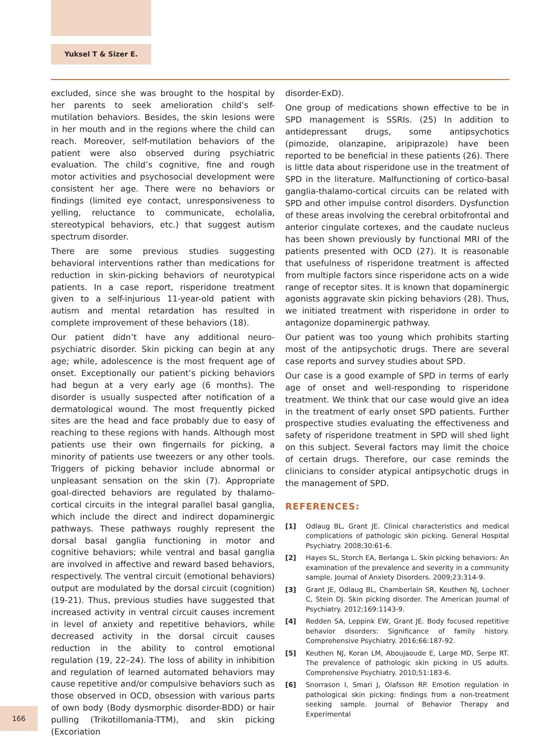Yuksel T & Sizer E.
excluded, since she was brought to the hospital by her parents to seek amelioration child’s self-mutilation behaviors. Besides, the skin lesions were in her mouth and in the regions where the child can reach. Moreover, self-mutilation behaviors of the patient were also observed during psychiatric evaluation. The child’s cognitive, fine and rough motor activities and psychosocial development were consistent her age. There were no behaviors or findings (limited eye contact, unresponsiveness to yelling, reluctance to communicate, echolalia, stereotypical behaviors, etc.) that suggest autism spectrum disorder.
There are some previous studies suggesting behavioral interventions rather than medications for reduction in skin-picking behaviors of neurotypical patients. In a case report, risperidone treatment given to a self-injurious 11-year-old patient with autism and mental retardation has resulted in complete improvement of these behaviors (18).
Our patient didn’t have any additional neuro-psychiatric disorder. Skin picking can begin at any age; while, adolescence is the most frequent age of onset. Exceptionally our patient’s picking behaviors had begun at a very early age (6 months). The disorder is usually suspected after notification of a dermatological wound. The most frequently picked sites are the head and face probably due to easy of reaching to these regions with hands. Although most patients use their own fingernails for picking, a minority of patients use tweezers or any other tools. Triggers of picking behavior include abnormal or unpleasant sensation on the skin (7). Appropriate goal-directed behaviors are regulated by thalamo-cortical circuits in the integral parallel basal ganglia, which include the direct and indirect dopaminergic pathways. These pathways roughly represent the dorsal basal ganglia functioning in motor and cognitive behaviors; while ventral and basal ganglia are involved in affective and reward based behaviors, respectively. The ventral circuit (emotional behaviors) output are modulated by the dorsal circuit (cognition) (19-21). Thus, previous studies have suggested that increased activity in ventral circuit causes increment in level of anxiety and repetitive behaviors, while decreased activity in the dorsal circuit causes reduction in the ability to control emotional regulation (19, 22–24). The loss of ability in inhibition and regulation of learned automated behaviors may cause repetitive and/or compulsive behaviors such as those observed in OCD, obsession with various parts of own body (Body dysmorphic disorder-BDD) or hair pulling (Trikotillomania-TTM), and skin picking (Excoriation
disorder-ExD).
One group of medications shown effective to be in SPD management is SSRIs. (25) In addition to antidepressant drugs, some antipsychotics (pimozide, olanzapine, aripiprazole) have been reported to be beneficial in these patients (26). There is little data about risperidone use in the treatment of SPD in the literature. Malfunctioning of cortico-basal ganglia-thalamo-cortical circuits can be related with SPD and other impulse control disorders. Dysfunction of these areas involving the cerebral orbitofrontal and anterior cingulate cortexes, and the caudate nucleus has been shown previously by functional MRI of the patients presented with OCD (27). It is reasonable that usefulness of risperidone treatment is affected from multiple factors since risperidone acts on a wide range of receptor sites. It is known that dopaminergic agonists aggravate skin picking behaviors (28). Thus, we initiated treatment with risperidone in order to antagonize dopaminergic pathway.
Our patient was too young which prohibits starting most of the antipsychotic drugs. There are several case reports and survey studies about SPD.
Our case is a good example of SPD in terms of early age of onset and well-responding to risperidone treatment. We think that our case would give an idea in the treatment of early onset SPD patients. Further prospective studies evaluating the effectiveness and safety of risperidone treatment in SPD will shed light on this subject. Several factors may limit the choice of certain drugs. Therefore, our case reminds the clinicians to consider atypical antipsychotic drugs in the management of SPD.
REFERENCES:
[1] Odlaug BL, Grant JE. Clinical characteristics and medical complications of pathologic skin picking. General Hospital Psychiatry. 2008;30:61-6.
[2] Hayes SL, Storch EA, Berlanga L. Skin picking behaviors: An examination of the prevalence and severity in a community sample. Journal of Anxiety Disorders. 2009;23:314-9.
[3] Grant JE, Odlaug BL, Chamberlain SR, Keuthen NJ, Lochner C, Stein DJ. Skin picking disorder. The American Journal of Psychiatry. 2012;169:1143-9.
[4] Redden SA, Leppink EW, Grant JE. Body focused repetitive behavior disorders: Significance of family history. Comprehensive Psychiatry. 2016;66:187-92.
[5] Keuthen NJ, Koran LM, Aboujaoude E, Large MD, Serpe RT. The prevalence of pathologic skin picking in US adults. Comprehensive Psychiatry. 2010;51:183-6.
[6] Snorrason I, Smari J, Olafsson RP. Emotion regulation in pathological skin picking: findings from a non-treatment seeking sample. Journal of Behavior Therapy and Experimental
166